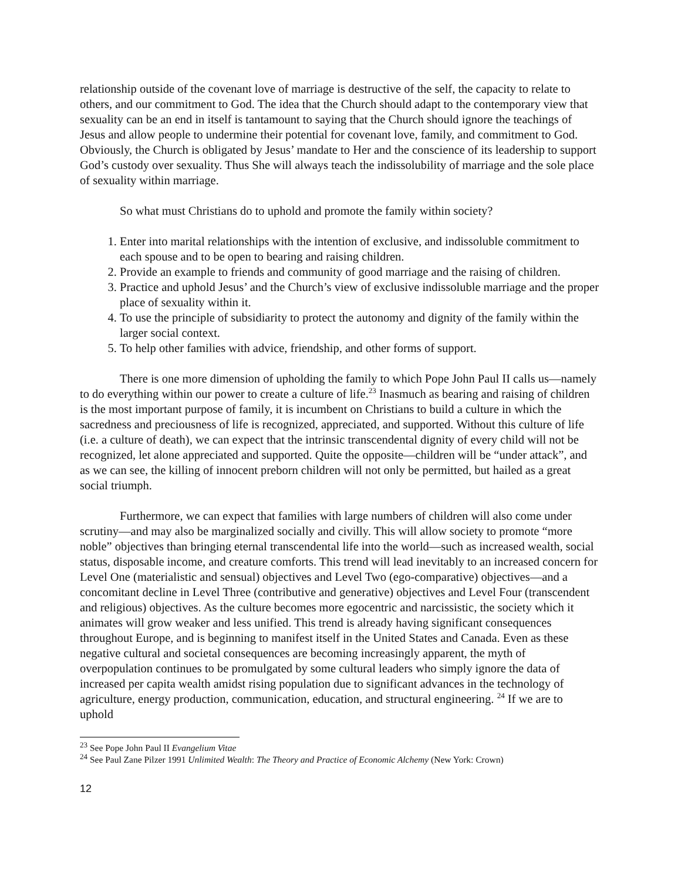relationship outside of the covenant love of marriage is destructive of the self, the capacity to relate to others, and our commitment to God. The idea that the Church should adapt to the contemporary view that sexuality can be an end in itself is tantamount to saying that the Church should ignore the teachings of Jesus and allow people to undermine their potential for covenant love, family, and commitment to God. Obviously, the Church is obligated by Jesus’ mandate to Her and the conscience of its leadership to support God’s custody over sexuality. Thus She will always teach the indissolubility of marriage and the sole place of sexuality within marriage.
So what must Christians do to uphold and promote the family within society?
1. Enter into marital relationships with the intention of exclusive, and indissoluble commitment to each spouse and to be open to bearing and raising children.
2. Provide an example to friends and community of good marriage and the raising of children.
3. Practice and uphold Jesus’ and the Church’s view of exclusive indissoluble marriage and the proper place of sexuality within it.
4. To use the principle of subsidiarity to protect the autonomy and dignity of the family within the larger social context.
5. To help other families with advice, friendship, and other forms of support.
There is one more dimension of upholding the family to which Pope John Paul II calls us—namely to do everything within our power to create a culture of life.<sup>23</sup> Inasmuch as bearing and raising of children is the most important purpose of family, it is incumbent on Christians to build a culture in which the sacredness and preciousness of life is recognized, appreciated, and supported. Without this culture of life (i.e. a culture of death), we can expect that the intrinsic transcendental dignity of every child will not be recognized, let alone appreciated and supported. Quite the opposite—children will be “under attack”, and as we can see, the killing of innocent preborn children will not only be permitted, but hailed as a great social triumph.
Furthermore, we can expect that families with large numbers of children will also come under scrutiny—and may also be marginalized socially and civilly. This will allow society to promote “more noble” objectives than bringing eternal transcendental life into the world—such as increased wealth, social status, disposable income, and creature comforts. This trend will lead inevitably to an increased concern for Level One (materialistic and sensual) objectives and Level Two (ego-comparative) objectives—and a concomitant decline in Level Three (contributive and generative) objectives and Level Four (transcendent and religious) objectives. As the culture becomes more egocentric and narcissistic, the society which it animates will grow weaker and less unified. This trend is already having significant consequences throughout Europe, and is beginning to manifest itself in the United States and Canada. Even as these negative cultural and societal consequences are becoming increasingly apparent, the myth of overpopulation continues to be promulgated by some cultural leaders who simply ignore the data of increased per capita wealth amidst rising population due to significant advances in the technology of agriculture, energy production, communication, education, and structural engineering. <sup>24</sup> If we are to uphold
<sup>23</sup> See Pope John Paul II Evangelium Vitae
<sup>24</sup> See Paul Zane Pilzer 1991 Unlimited Wealth: The Theory and Practice of Economic Alchemy (New York: Crown)
12